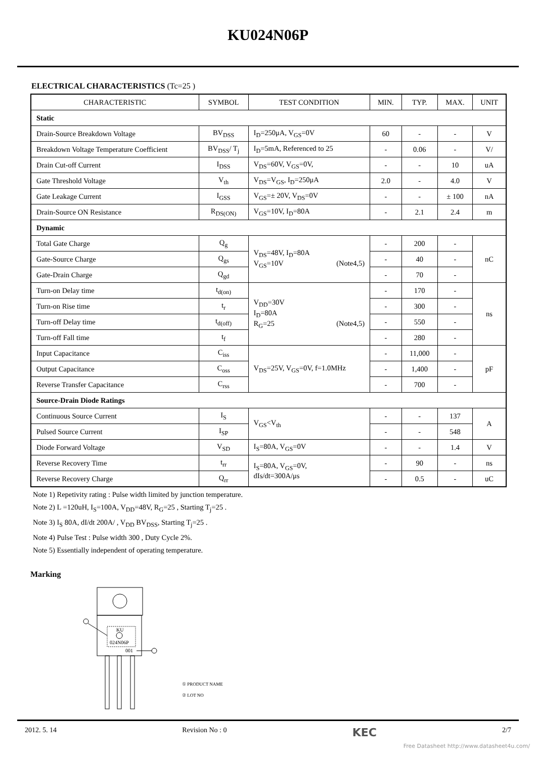KU024N06P
ELECTRICAL CHARACTERISTICS (Tc=25 )
| CHARACTERISTIC | SYMBOL | TEST CONDITION | MIN. | TYP. | MAX. | UNIT |
| --- | --- | --- | --- | --- | --- | --- |
| Static | | | | | | |
| Drain-Source Breakdown Voltage | BV<sub>DSS</sub> | I<sub>D</sub>=250μA, V<sub>GS</sub>=0V | 60 | - | - | V |
| Breakdown Voltage Temperature Coefficient | BV<sub>DSS</sub>/ T<sub>j</sub> | I<sub>D</sub>=5mA, Referenced to 25 | - | 0.06 | - | V/ |
| Drain Cut-off Current | I<sub>DSS</sub> | V<sub>DS</sub>=60V, V<sub>GS</sub>=0V, | - | - | 10 | uA |
| Gate Threshold Voltage | V<sub>th</sub> | V<sub>DS</sub>=V<sub>GS</sub>, I<sub>D</sub>=250μA | 2.0 | - | 4.0 | V |
| Gate Leakage Current | I<sub>GSS</sub> | V<sub>GS</sub>=± 20V, V<sub>DS</sub>=0V | - | - | ± 100 | nA |
| Drain-Source ON Resistance | R<sub>DS(ON)</sub> | V<sub>GS</sub>=10V, I<sub>D</sub>=80A | - | 2.1 | 2.4 | m |
| Dynamic | | | | | | |
| Total Gate Charge | Q<sub>g</sub> | V<sub>DS</sub>=48V, I<sub>D</sub>=80A V<sub>GS</sub>=10V (Note4,5) | - | 200 | - | nC |
| Gate-Source Charge | Q<sub>gs</sub> | | - | 40 | - | |
| Gate-Drain Charge | Q<sub>gd</sub> | | - | 70 | - | |
| Turn-on Delay time | t<sub>d(on)</sub> | V<sub>DD</sub>=30V I<sub>D</sub>=80A R<sub>G</sub>=25 (Note4,5) | - | 170 | - | ns |
| Turn-on Rise time | t<sub>r</sub> | | - | 300 | - | |
| Turn-off Delay time | t<sub>d(off)</sub> | | - | 550 | - | |
| Turn-off Fall time | t<sub>f</sub> | | - | 280 | - | |
| Input Capacitance | C<sub>iss</sub> | V<sub>DS</sub>=25V, V<sub>GS</sub>=0V, f=1.0MHz | - | 11,000 | - | pF |
| Output Capacitance | C<sub>oss</sub> | | - | 1,400 | - | |
| Reverse Transfer Capacitance | C<sub>rss</sub> | | - | 700 | - | |
| Source-Drain Diode Ratings | | | | | | |
| Continuous Source Current | I<sub>S</sub> | V<sub>GS</sub><V<sub>th</sub> | - | - | 137 | A |
| Pulsed Source Current | I<sub>SP</sub> | | - | - | 548 | |
| Diode Forward Voltage | V<sub>SD</sub> | I<sub>S</sub>=80A, V<sub>GS</sub>=0V | - | - | 1.4 | V |
| Reverse Recovery Time | t<sub>rr</sub> | I<sub>S</sub>=80A, V<sub>GS</sub>=0V, dIs/dt=300A/μs | - | 90 | - | ns |
| Reverse Recovery Charge | Q<sub>rr</sub> | | - | 0.5 | - | uC |
Note 1) Repetivity rating : Pulse width limited by junction temperature.
Note 2) L =120uH, I<sub>S</sub>=100A, V<sub>DD</sub>=48V, R<sub>G</sub>=25 , Starting T<sub>j</sub>=25 .
Note 3) I<sub>S</sub> 80A, dI/dt 200A/ , V<sub>DD</sub> BV<sub>DSS</sub>, Starting T<sub>j</sub>=25 .
Note 4) Pulse Test : Pulse width 300 , Duty Cycle 2%.
Note 5) Essentially independent of operating temperature.
Marking
KU
024N06P
001
① PRODUCT NAME
② LOT NO
2012. 5. 14 Revision No : 0 KEC 2/7
Free Datasheet http://www.datasheet4u.com/